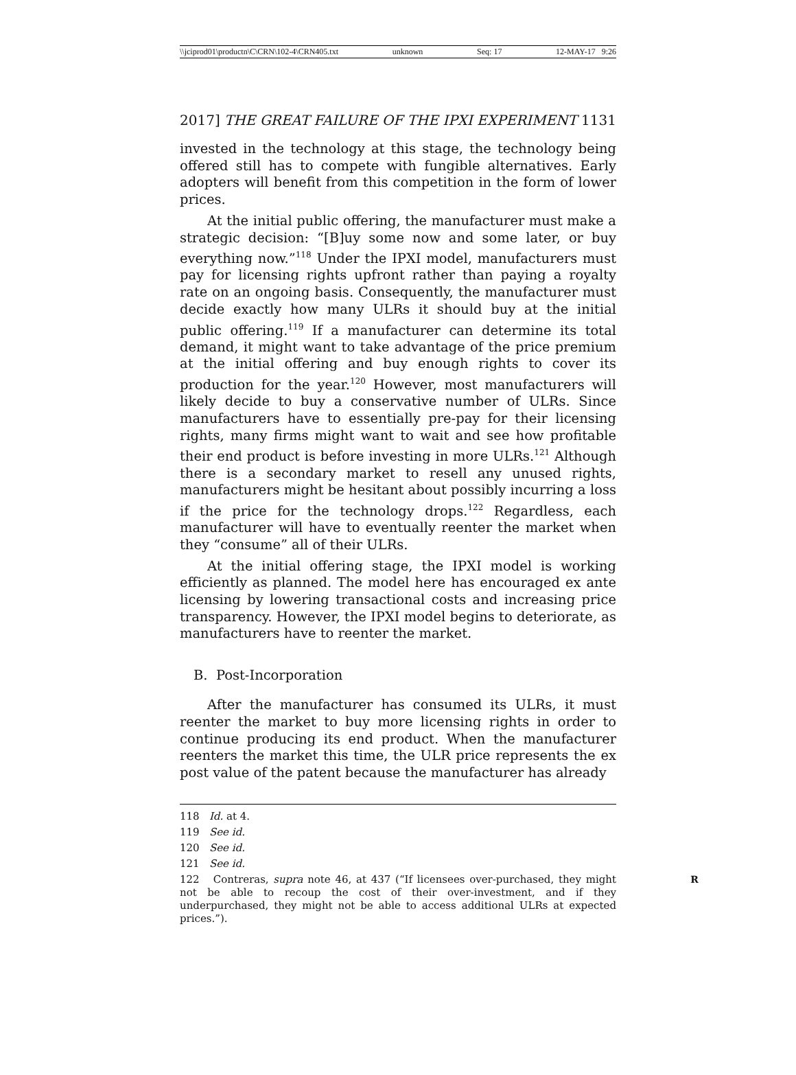\\jciprod01\productn\C\CRN\102-4\CRN405.txt unknown Seq: 17 12-MAY-17 9:26
2017] THE GREAT FAILURE OF THE IPXI EXPERIMENT 1131
invested in the technology at this stage, the technology being offered still has to compete with fungible alternatives. Early adopters will benefit from this competition in the form of lower prices.
At the initial public offering, the manufacturer must make a strategic decision: “[B]uy some now and some later, or buy everything now.”<sup>118</sup> Under the IPXI model, manufacturers must pay for licensing rights upfront rather than paying a royalty rate on an ongoing basis. Consequently, the manufacturer must decide exactly how many ULRs it should buy at the initial public offering.<sup>119</sup> If a manufacturer can determine its total demand, it might want to take advantage of the price premium at the initial offering and buy enough rights to cover its production for the year.<sup>120</sup> However, most manufacturers will likely decide to buy a conservative number of ULRs. Since manufacturers have to essentially pre-pay for their licensing rights, many firms might want to wait and see how profitable their end product is before investing in more ULRs.<sup>121</sup> Although there is a secondary market to resell any unused rights, manufacturers might be hesitant about possibly incurring a loss if the price for the technology drops.<sup>122</sup> Regardless, each manufacturer will have to eventually reenter the market when they “consume” all of their ULRs.
At the initial offering stage, the IPXI model is working efficiently as planned. The model here has encouraged ex ante licensing by lowering transactional costs and increasing price transparency. However, the IPXI model begins to deteriorate, as manufacturers have to reenter the market.
B. Post-Incorporation
After the manufacturer has consumed its ULRs, it must reenter the market to buy more licensing rights in order to continue producing its end product. When the manufacturer reenters the market this time, the ULR price represents the ex post value of the patent because the manufacturer has already
118 Id. at 4.
119 See id.
120 See id.
121 See id.
R 122 Contreras, supra note 46, at 437 (“If licensees over-purchased, they might not be able to recoup the cost of their over-investment, and if they underpurchased, they might not be able to access additional ULRs at expected prices.”).